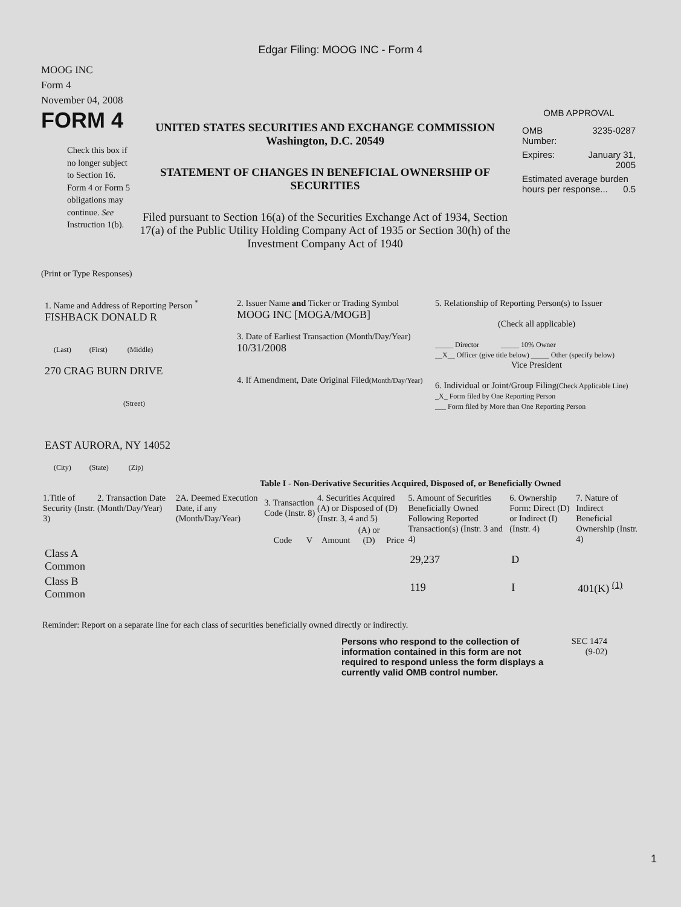Edgar Filing: MOOG INC - Form 4
MOOG INC
Form 4
November 04, 2008
FORM 4
Check this box if no longer subject to Section 16. Form 4 or Form 5 obligations may continue. See Instruction 1(b).
UNITED STATES SECURITIES AND EXCHANGE COMMISSION
Washington, D.C. 20549
STATEMENT OF CHANGES IN BENEFICIAL OWNERSHIP OF SECURITIES
Filed pursuant to Section 16(a) of the Securities Exchange Act of 1934, Section 17(a) of the Public Utility Holding Company Act of 1935 or Section 30(h) of the Investment Company Act of 1940
OMB APPROVAL
| OMB Number: | 3235-0287 |
| Expires: | January 31, 2005 |
| Estimated average burden hours per response... 0.5 | |
(Print or Type Responses)
| 1. Name and Address of Reporting Person <sup>*</sup> FISHBACK DONALD R (Last) (First) (Middle) 270 CRAG BURN DRIVE (Street) EAST AURORA, NY 14052 (City) (State) (Zip) | 2. Issuer Name and Ticker or Trading Symbol MOOG INC [MOGA/MOGB] 3. Date of Earliest Transaction (Month/Day/Year) 10/31/2008 4. If Amendment, Date Original Filed (Month/Day/Year) | 5. Relationship of Reporting Person(s) to Issuer (Check all applicable) _____ Director _____ 10% Owner __X__ Officer (give title below) _____ Other (specify below) Vice President 6. Individual or Joint/Group Filing (Check Applicable Line) _X_ Form filed by One Reporting Person ___ Form filed by More than One Reporting Person |
Table I - Non-Derivative Securities Acquired, Disposed of, or Beneficially Owned
| 1.Title of Security (Instr. 3) | 2. Transaction Date (Month/Day/Year) | 2A. Deemed Execution Date, if any (Month/Day/Year) | 3. Transaction Code (Instr. 8) | | 4. Securities Acquired (A) or Disposed of (D) (Instr. 3, 4 and 5) | | | 5. Amount of Securities Beneficially Owned Following Reported Transaction(s) (Instr. 3 and 4) | 6. Ownership Form: Direct (D) or Indirect (I) (Instr. 4) | 7. Nature of Indirect Beneficial Ownership (Instr. 4) |
| --- | --- | --- | --- | --- | --- | --- | --- | --- | --- | --- |
| | | | Code | V | Amount | (A) or (D) | Price | | | |
| Class A Common | | | | | | | | 29,237 | D | |
| Class B Common | | | | | | | | 119 | I | 401(K) <sup>(1)</sup> |
Reminder: Report on a separate line for each class of securities beneficially owned directly or indirectly.
Persons who respond to the collection of information contained in this form are not required to respond unless the form displays a currently valid OMB control number.
SEC 1474
(9-02)
1